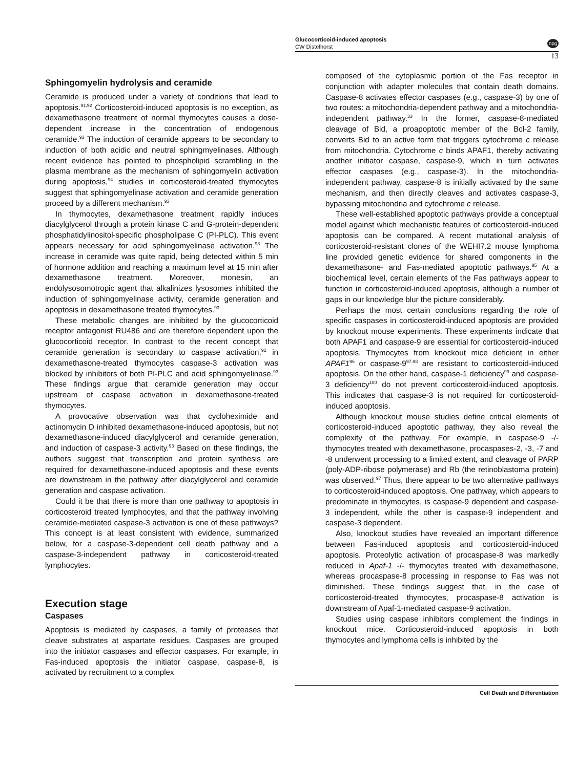Glucocorticoid-induced apoptosis
CW Distelhorst
npg
13
Sphingomyelin hydrolysis and ceramide
Ceramide is produced under a variety of conditions that lead to apoptosis.<sup>91,92</sup> Corticosteroid-induced apoptosis is no exception, as dexamethasone treatment of normal thymocytes causes a dose-dependent increase in the concentration of endogenous ceramide.<sup>93</sup> The induction of ceramide appears to be secondary to induction of both acidic and neutral sphingmyelinases. Although recent evidence has pointed to phospholipid scrambling in the plasma membrane as the mechanism of sphingomyelin activation during apoptosis,<sup>94</sup> studies in corticosteroid-treated thymocytes suggest that sphingomyelinase activation and ceramide generation proceed by a different mechanism.<sup>93</sup>
In thymocytes, dexamethasone treatment rapidly induces diacylglycerol through a protein kinase C and G-protein-dependent phosphatidylinositol-specific phospholipase C (PI-PLC). This event appears necessary for acid sphingomyelinase activation.<sup>93</sup> The increase in ceramide was quite rapid, being detected within 5 min of hormone addition and reaching a maximum level at 15 min after dexamethasone treatment. Moreover, monesin, an endolysosomotropic agent that alkalinizes lysosomes inhibited the induction of sphingomyelinase activity, ceramide generation and apoptosis in dexamethasone treated thymocytes.<sup>93</sup>
These metabolic changes are inhibited by the glucocorticoid receptor antagonist RU486 and are therefore dependent upon the glucocorticoid receptor. In contrast to the recent concept that ceramide generation is secondary to caspase activation,<sup>92</sup> in dexamethasone-treated thymocytes caspase-3 activation was blocked by inhibitors of both PI-PLC and acid sphingomyelinase.<sup>93</sup> These findings argue that ceramide generation may occur upstream of caspase activation in dexamethasone-treated thymocytes.
A provocative observation was that cycloheximide and actinomycin D inhibited dexamethasone-induced apoptosis, but not dexamethasone-induced diacylglycerol and ceramide generation, and induction of caspase-3 activity.<sup>93</sup> Based on these findings, the authors suggest that transcription and protein synthesis are required for dexamethasone-induced apoptosis and these events are downstream in the pathway after diacylglycerol and ceramide generation and caspase activation.
Could it be that there is more than one pathway to apoptosis in corticosteroid treated lymphocytes, and that the pathway involving ceramide-mediated caspase-3 activation is one of these pathways? This concept is at least consistent with evidence, summarized below, for a caspase-3-dependent cell death pathway and a caspase-3-independent pathway in corticosteroid-treated lymphocytes.
Execution stage
Caspases
Apoptosis is mediated by caspases, a family of proteases that cleave substrates at aspartate residues. Caspases are grouped into the initiator caspases and effector caspases. For example, in Fas-induced apoptosis the initiator caspase, caspase-8, is activated by recruitment to a complex
composed of the cytoplasmic portion of the Fas receptor in conjunction with adapter molecules that contain death domains. Caspase-8 activates effector caspases (e.g., caspase-3) by one of two routes: a mitochondria-dependent pathway and a mitochondria-independent pathway.<sup>33</sup> In the former, caspase-8-mediated cleavage of Bid, a proapoptotic member of the Bcl-2 family, converts Bid to an active form that triggers cytochrome c release from mitochondria. Cytochrome c binds APAF1, thereby activating another initiator caspase, caspase-9, which in turn activates effector caspases (e.g., caspase-3). In the mitochondria-independent pathway, caspase-8 is initially activated by the same mechanism, and then directly cleaves and activates caspase-3, bypassing mitochondria and cytochrome c release.
These well-established apoptotic pathways provide a conceptual model against which mechanistic features of corticosteroid-induced apoptosis can be compared. A recent mutational analysis of corticosteroid-resistant clones of the WEHI7.2 mouse lymphoma line provided genetic evidence for shared components in the dexamethasone- and Fas-mediated apoptotic pathways.<sup>95</sup> At a biochemical level, certain elements of the Fas pathways appear to function in corticosteroid-induced apoptosis, although a number of gaps in our knowledge blur the picture considerably.
Perhaps the most certain conclusions regarding the role of specific caspases in corticosteroid-induced apoptosis are provided by knockout mouse experiments. These experiments indicate that both APAF1 and caspase-9 are essential for corticosteroid-induced apoptosis. Thymocytes from knockout mice deficient in either APAF1<sup>96</sup> or caspase-9<sup>97,98</sup> are resistant to corticosteroid-induced apoptosis. On the other hand, caspase-1 deficiency<sup>99</sup> and caspase-3 deficiency<sup>100</sup> do not prevent corticosteroid-induced apoptosis. This indicates that caspase-3 is not required for corticosteroid-induced apoptosis.
Although knockout mouse studies define critical elements of corticosteroid-induced apoptotic pathway, they also reveal the complexity of the pathway. For example, in caspase-9 -/- thymocytes treated with dexamethasone, procaspases-2, -3, -7 and -8 underwent processing to a limited extent, and cleavage of PARP (poly-ADP-ribose polymerase) and Rb (the retinoblastoma protein) was observed.<sup>97</sup> Thus, there appear to be two alternative pathways to corticosteroid-induced apoptosis. One pathway, which appears to predominate in thymocytes, is caspase-9 dependent and caspase-3 independent, while the other is caspase-9 independent and caspase-3 dependent.
Also, knockout studies have revealed an important difference between Fas-induced apoptosis and corticosteroid-induced apoptosis. Proteolytic activation of procaspase-8 was markedly reduced in Apaf-1 -/- thymocytes treated with dexamethasone, whereas procaspase-8 processing in response to Fas was not diminished. These findings suggest that, in the case of corticosteroid-treated thymocytes, procaspase-8 activation is downstream of Apaf-1-mediated caspase-9 activation.
Studies using caspase inhibitors complement the findings in knockout mice. Corticosteroid-induced apoptosis in both thymocytes and lymphoma cells is inhibited by the
Cell Death and Differentiation